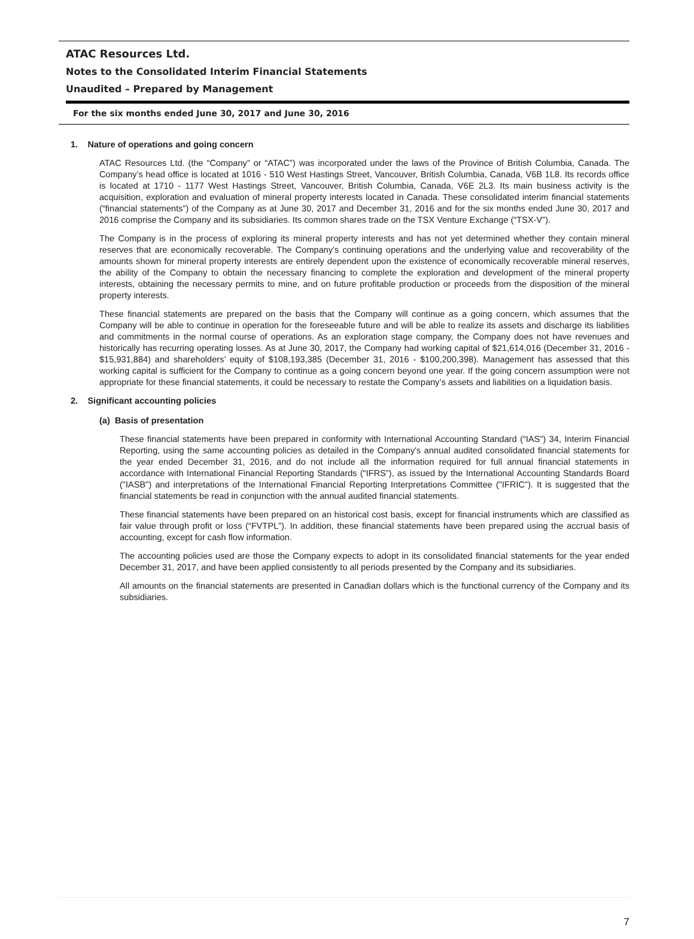ATAC Resources Ltd.
Notes to the Consolidated Interim Financial Statements
Unaudited – Prepared by Management
For the six months ended June 30, 2017 and June 30, 2016
1. Nature of operations and going concern
ATAC Resources Ltd. (the “Company” or “ATAC”) was incorporated under the laws of the Province of British Columbia, Canada. The Company’s head office is located at 1016 - 510 West Hastings Street, Vancouver, British Columbia, Canada, V6B 1L8. Its records office is located at 1710 - 1177 West Hastings Street, Vancouver, British Columbia, Canada, V6E 2L3. Its main business activity is the acquisition, exploration and evaluation of mineral property interests located in Canada. These consolidated interim financial statements (“financial statements”) of the Company as at June 30, 2017 and December 31, 2016 and for the six months ended June 30, 2017 and 2016 comprise the Company and its subsidiaries. Its common shares trade on the TSX Venture Exchange (“TSX-V”).
The Company is in the process of exploring its mineral property interests and has not yet determined whether they contain mineral reserves that are economically recoverable. The Company's continuing operations and the underlying value and recoverability of the amounts shown for mineral property interests are entirely dependent upon the existence of economically recoverable mineral reserves, the ability of the Company to obtain the necessary financing to complete the exploration and development of the mineral property interests, obtaining the necessary permits to mine, and on future profitable production or proceeds from the disposition of the mineral property interests.
These financial statements are prepared on the basis that the Company will continue as a going concern, which assumes that the Company will be able to continue in operation for the foreseeable future and will be able to realize its assets and discharge its liabilities and commitments in the normal course of operations. As an exploration stage company, the Company does not have revenues and historically has recurring operating losses. As at June 30, 2017, the Company had working capital of $21,614,016 (December 31, 2016 - $15,931,884) and shareholders’ equity of $108,193,385 (December 31, 2016 - $100,200,398). Management has assessed that this working capital is sufficient for the Company to continue as a going concern beyond one year. If the going concern assumption were not appropriate for these financial statements, it could be necessary to restate the Company’s assets and liabilities on a liquidation basis.
2. Significant accounting policies
(a) Basis of presentation
These financial statements have been prepared in conformity with International Accounting Standard (“IAS”) 34, Interim Financial Reporting, using the same accounting policies as detailed in the Company's annual audited consolidated financial statements for the year ended December 31, 2016, and do not include all the information required for full annual financial statements in accordance with International Financial Reporting Standards (“IFRS”), as issued by the International Accounting Standards Board ("IASB") and interpretations of the International Financial Reporting Interpretations Committee ("IFRIC"). It is suggested that the financial statements be read in conjunction with the annual audited financial statements.
These financial statements have been prepared on an historical cost basis, except for financial instruments which are classified as fair value through profit or loss (“FVTPL”). In addition, these financial statements have been prepared using the accrual basis of accounting, except for cash flow information.
The accounting policies used are those the Company expects to adopt in its consolidated financial statements for the year ended December 31, 2017, and have been applied consistently to all periods presented by the Company and its subsidiaries.
All amounts on the financial statements are presented in Canadian dollars which is the functional currency of the Company and its subsidiaries.
7